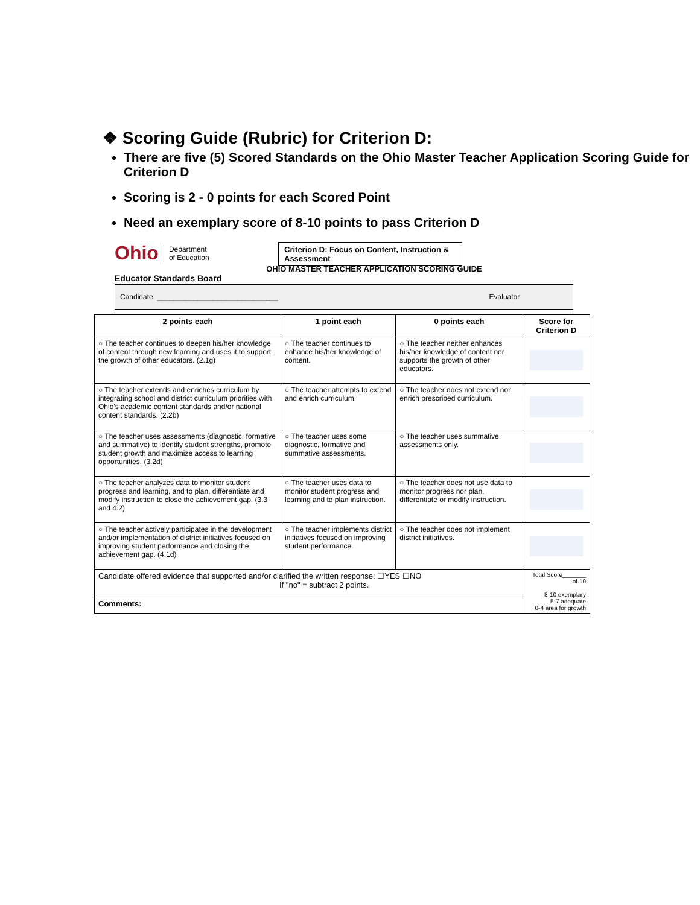❖ Scoring Guide (Rubric) for Criterion D:
There are five (5) Scored Standards on the Ohio Master Teacher Application Scoring Guide for Criterion D
Scoring is 2 - 0 points for each Scored Point
Need an exemplary score of 8-10 points to pass Criterion D
Ohio Department
of Education
Criterion D: Focus on Content, Instruction & Assessment
OHIO MASTER TEACHER APPLICATION SCORING GUIDE
Educator Standards Board
Candidate: ______________________________ Evaluator
| 2 points each | 1 point each | 0 points each | Score for Criterion D |
| --- | --- | --- | --- |
| ○ The teacher continues to deepen his/her knowledge of content through new learning and uses it to support the growth of other educators. (2.1g) | ○ The teacher continues to enhance his/her knowledge of content. | ○ The teacher neither enhances his/her knowledge of content nor supports the growth of other educators. | |
| ○ The teacher extends and enriches curriculum by integrating school and district curriculum priorities with Ohio's academic content standards and/or national content standards. (2.2b) | ○ The teacher attempts to extend and enrich curriculum. | ○ The teacher does not extend nor enrich prescribed curriculum. | |
| ○ The teacher uses assessments (diagnostic, formative and summative) to identify student strengths, promote student growth and maximize access to learning opportunities. (3.2d) | ○ The teacher uses some diagnostic, formative and summative assessments. | ○ The teacher uses summative assessments only. | |
| ○ The teacher analyzes data to monitor student progress and learning, and to plan, differentiate and modify instruction to close the achievement gap. (3.3 and 4.2) | ○ The teacher uses data to monitor student progress and learning and to plan instruction. | ○ The teacher does not use data to monitor progress nor plan, differentiate or modify instruction. | |
| ○ The teacher actively participates in the development and/or implementation of district initiatives focused on improving student performance and closing the achievement gap. (4.1d) | ○ The teacher implements district initiatives focused on improving student performance. | ○ The teacher does not implement district initiatives. | |
| Candidate offered evidence that supported and/or clarified the written response: ☐YES ☐NO If "no" = subtract 2 points. | | | Total Score_______ of 10 8-10 exemplary 5-7 adequate 0-4 area for growth |
| Comments: | | | |